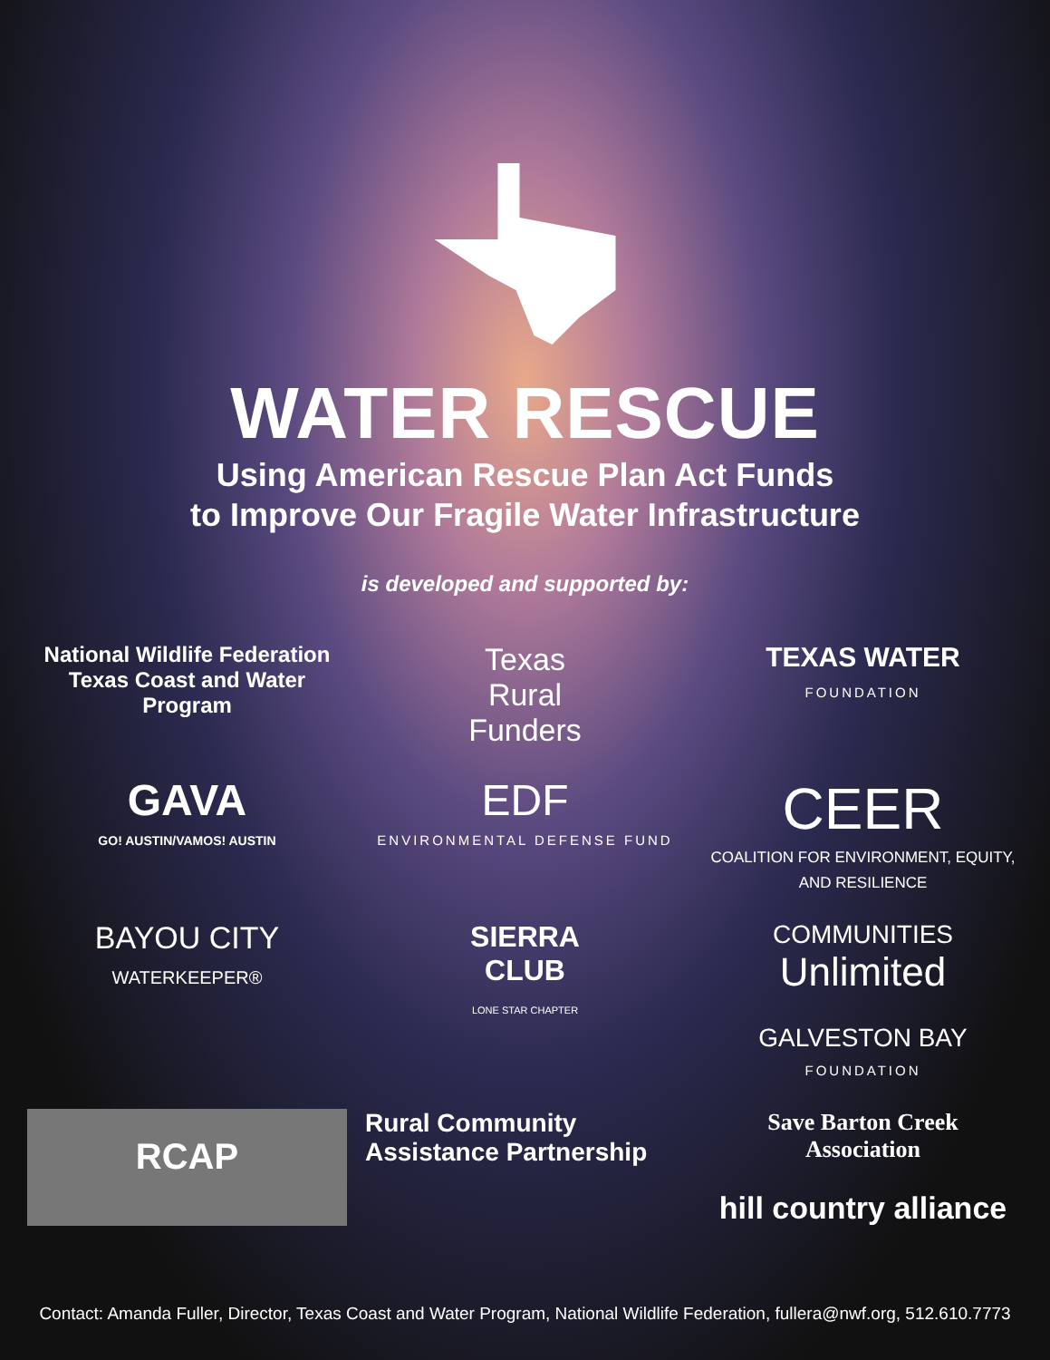WATER RESCUE
Using American Rescue Plan Act Funds
to Improve Our Fragile Water Infrastructure
is developed and supported by:
National Wildlife Federation
Texas Coast and Water Program
Texas
Rural
Funders
TEXAS WATER
FOUNDATION
GAVA
GO! AUSTIN/VAMOS! AUSTIN
EDF
ENVIRONMENTAL DEFENSE FUND
CEER
COALITION FOR ENVIRONMENT, EQUITY, AND RESILIENCE
BAYOU CITY
WATERKEEPER®
SIERRA
CLUB
LONE STAR CHAPTER
COMMUNITIES
Unlimited
GALVESTON BAY
FOUNDATION
RCAP
Rural Community
Assistance Partnership
Save Barton Creek
Association
hill country alliance
Contact: Amanda Fuller, Director, Texas Coast and Water Program, National Wildlife Federation, fullera@nwf.org, 512.610.7773